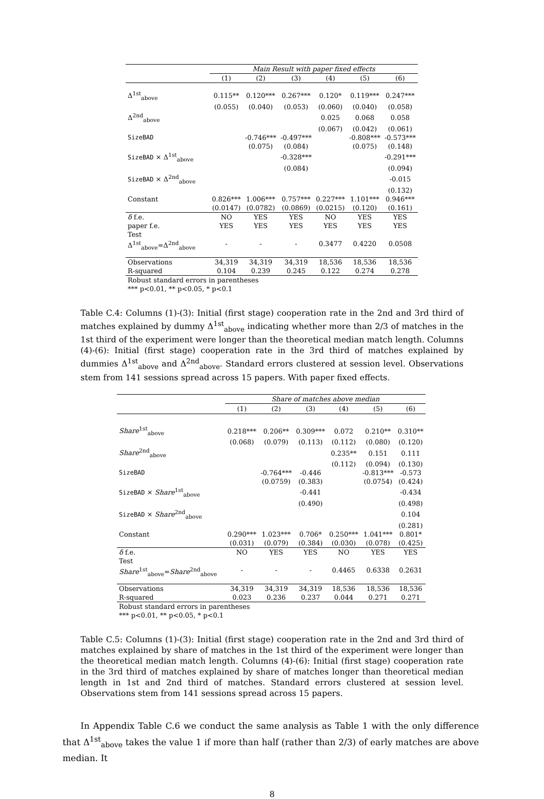| | Main Result with paper fixed effects | | | | | |
| --- | --- | --- | --- | --- | --- | --- |
| | (1) | (2) | (3) | (4) | (5) | (6) |
| Δ<sup>1st</sup><sub>above</sub> | 0.115** | 0.120*** | 0.267*** | 0.120* | 0.119*** | 0.247*** |
| | (0.055) | (0.040) | (0.053) | (0.060) | (0.040) | (0.058) |
| Δ<sup>2nd</sup><sub>above</sub> | | | | 0.025 | 0.068 | 0.058 |
| | | | | (0.067) | (0.042) | (0.061) |
| SizeBAD | | -0.746*** | -0.497*** | | -0.808*** | -0.573*** |
| | | (0.075) | (0.084) | | (0.075) | (0.148) |
| SizeBAD × Δ<sup>1st</sup><sub>above</sub> | | | -0.328*** | | | -0.291*** |
| | | | (0.084) | | | (0.094) |
| SizeBAD × Δ<sup>2nd</sup><sub>above</sub> | | | | | | -0.015 |
| | | | | | | (0.132) |
| Constant | 0.826*** | 1.006*** | 0.757*** | 0.227*** | 1.101*** | 0.946*** |
| | (0.0147) | (0.0782) | (0.0869) | (0.0215) | (0.120) | (0.161) |
| δ f.e. | NO | YES | YES | NO | YES | YES |
| paper f.e. | YES | YES | YES | YES | YES | YES |
| Test Δ<sup>1st</sup><sub>above</sub>=Δ<sup>2nd</sup><sub>above</sub> | - | - | - | 0.3477 | 0.4220 | 0.0508 |
| Observations | 34,319 | 34,319 | 34,319 | 18,536 | 18,536 | 18,536 |
| R-squared | 0.104 | 0.239 | 0.245 | 0.122 | 0.274 | 0.278 |
| Robust standard errors in parentheses | | | | | | |
| *** p<0.01, ** p<0.05, * p<0.1 | | | | | | |
Table C.4: Columns (1)-(3): Initial (first stage) cooperation rate in the 2nd and 3rd third of matches explained by dummy Δ<sup>1st</sup><sub>above</sub> indicating whether more than 2/3 of matches in the 1st third of the experiment were longer than the theoretical median match length. Columns (4)-(6): Initial (first stage) cooperation rate in the 3rd third of matches explained by dummies Δ<sup>1st</sup><sub>above</sub> and Δ<sup>2nd</sup><sub>above</sub>. Standard errors clustered at session level. Observations stem from 141 sessions spread across 15 papers. With paper fixed effects.
| | Share of matches above median | | | | | |
| --- | --- | --- | --- | --- | --- | --- |
| | (1) | (2) | (3) | (4) | (5) | (6) |
| Share<sup>1st</sup><sub>above</sub> | 0.218*** | 0.206** | 0.309*** | 0.072 | 0.210** | 0.310** |
| | (0.068) | (0.079) | (0.113) | (0.112) | (0.080) | (0.120) |
| Share<sup>2nd</sup><sub>above</sub> | | | | 0.235** | 0.151 | 0.111 |
| | | | | (0.112) | (0.094) | (0.130) |
| SizeBAD | | -0.764*** | -0.446 | | -0.813*** | -0.573 |
| | | (0.0759) | (0.383) | | (0.0754) | (0.424) |
| SizeBAD × Share<sup>1st</sup><sub>above</sub> | | | -0.441 | | | -0.434 |
| | | | (0.490) | | | (0.498) |
| SizeBAD × Share<sup>2nd</sup><sub>above</sub> | | | | | | 0.104 |
| | | | | | | (0.281) |
| Constant | 0.290*** | 1.023*** | 0.706* | 0.250*** | 1.041*** | 0.801* |
| | (0.031) | (0.079) | (0.384) | (0.030) | (0.078) | (0.425) |
| δ f.e. | NO | YES | YES | NO | YES | YES |
| Test Share<sup>1st</sup><sub>above</sub>= Share<sup>2nd</sup><sub>above</sub> | - | - | - | 0.4465 | 0.6338 | 0.2631 |
| Observations | 34,319 | 34,319 | 34,319 | 18,536 | 18,536 | 18,536 |
| R-squared | 0.023 | 0.236 | 0.237 | 0.044 | 0.271 | 0.271 |
| Robust standard errors in parentheses | | | | | | |
| *** p<0.01, ** p<0.05, * p<0.1 | | | | | | |
Table C.5: Columns (1)-(3): Initial (first stage) cooperation rate in the 2nd and 3rd third of matches explained by share of matches in the 1st third of the experiment were longer than the theoretical median match length. Columns (4)-(6): Initial (first stage) cooperation rate in the 3rd third of matches explained by share of matches longer than theoretical median length in 1st and 2nd third of matches. Standard errors clustered at session level. Observations stem from 141 sessions spread across 15 papers.
In Appendix Table C.6 we conduct the same analysis as Table 1 with the only difference that Δ<sup>1st</sup><sub>above</sub> takes the value 1 if more than half (rather than 2/3) of early matches are above median. It
8